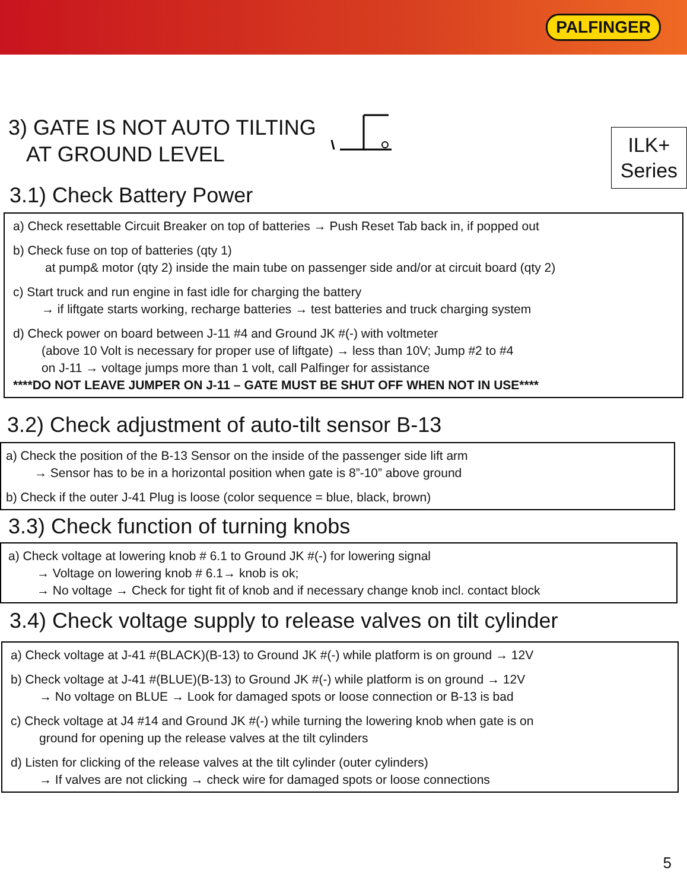PALFINGER
3) GATE IS NOT AUTO TILTING
AT GROUND LEVEL
ILK+
Series
3.1) Check Battery Power
a) Check resettable Circuit Breaker on top of batteries → Push Reset Tab back in, if popped out
b) Check fuse on top of batteries (qty 1)
at pump& motor (qty 2) inside the main tube on passenger side and/or at circuit board (qty 2)
c) Start truck and run engine in fast idle for charging the battery
→ if liftgate starts working, recharge batteries → test batteries and truck charging system
d) Check power on board between J-11 #4 and Ground JK #(-) with voltmeter
(above 10 Volt is necessary for proper use of liftgate) → less than 10V; Jump #2 to #4
on J-11 → voltage jumps more than 1 volt, call Palfinger for assistance
****DO NOT LEAVE JUMPER ON J-11 – GATE MUST BE SHUT OFF WHEN NOT IN USE****
3.2) Check adjustment of auto-tilt sensor B-13
a) Check the position of the B-13 Sensor on the inside of the passenger side lift arm
→ Sensor has to be in a horizontal position when gate is 8”-10” above ground
b) Check if the outer J-41 Plug is loose (color sequence = blue, black, brown)
3.3) Check function of turning knobs
a) Check voltage at lowering knob # 6.1 to Ground JK #(-) for lowering signal
→ Voltage on lowering knob # 6.1→ knob is ok;
→ No voltage → Check for tight fit of knob and if necessary change knob incl. contact block
3.4) Check voltage supply to release valves on tilt cylinder
a) Check voltage at J-41 #(BLACK)(B-13) to Ground JK #(-) while platform is on ground → 12V
b) Check voltage at J-41 #(BLUE)(B-13) to Ground JK #(-) while platform is on ground → 12V
→ No voltage on BLUE → Look for damaged spots or loose connection or B-13 is bad
c) Check voltage at J4 #14 and Ground JK #(-) while turning the lowering knob when gate is on
ground for opening up the release valves at the tilt cylinders
d) Listen for clicking of the release valves at the tilt cylinder (outer cylinders)
→ If valves are not clicking → check wire for damaged spots or loose connections
5